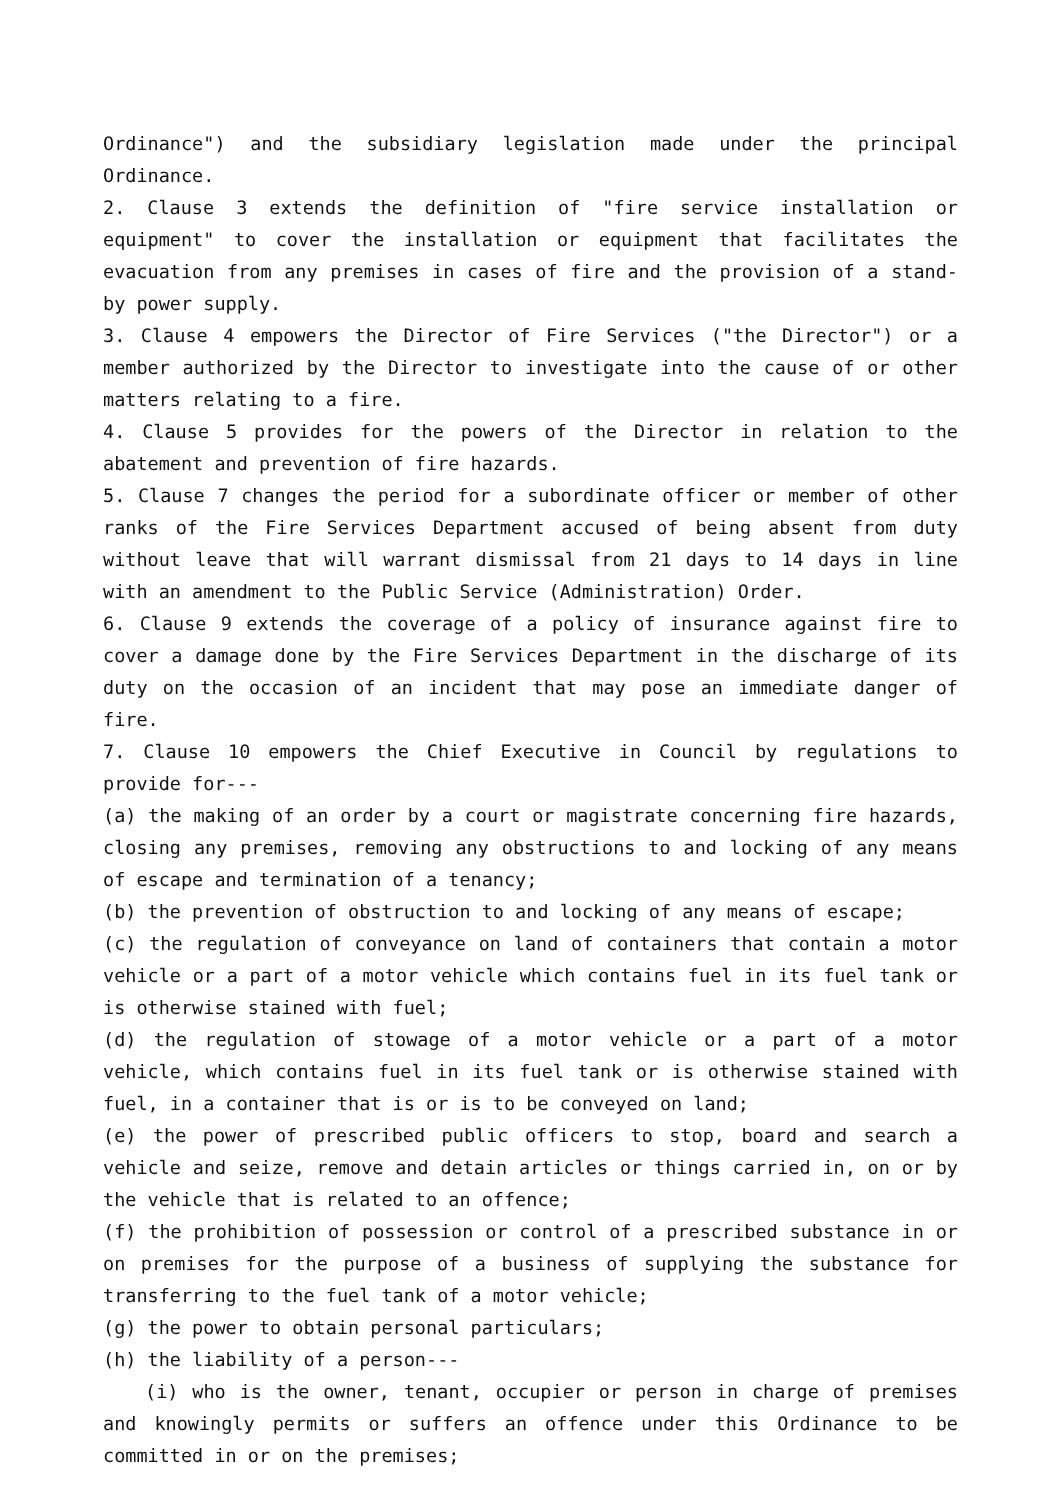Ordinance") and the subsidiary legislation made under the principal Ordinance.
2. Clause 3 extends the definition of "fire service installation or equipment" to cover the installation or equipment that facilitates the evacuation from any premises in cases of fire and the provision of a stand-by power supply.
3. Clause 4 empowers the Director of Fire Services ("the Director") or a member authorized by the Director to investigate into the cause of or other matters relating to a fire.
4. Clause 5 provides for the powers of the Director in relation to the abatement and prevention of fire hazards.
5. Clause 7 changes the period for a subordinate officer or member of other ranks of the Fire Services Department accused of being absent from duty without leave that will warrant dismissal from 21 days to 14 days in line with an amendment to the Public Service (Administration) Order.
6. Clause 9 extends the coverage of a policy of insurance against fire to cover a damage done by the Fire Services Department in the discharge of its duty on the occasion of an incident that may pose an immediate danger of fire.
7. Clause 10 empowers the Chief Executive in Council by regulations to provide for---
(a) the making of an order by a court or magistrate concerning fire hazards, closing any premises, removing any obstructions to and locking of any means of escape and termination of a tenancy;
(b) the prevention of obstruction to and locking of any means of escape;
(c) the regulation of conveyance on land of containers that contain a motor vehicle or a part of a motor vehicle which contains fuel in its fuel tank or is otherwise stained with fuel;
(d) the regulation of stowage of a motor vehicle or a part of a motor vehicle, which contains fuel in its fuel tank or is otherwise stained with fuel, in a container that is or is to be conveyed on land;
(e) the power of prescribed public officers to stop, board and search a vehicle and seize, remove and detain articles or things carried in, on or by the vehicle that is related to an offence;
(f) the prohibition of possession or control of a prescribed substance in or on premises for the purpose of a business of supplying the substance for transferring to the fuel tank of a motor vehicle;
(g) the power to obtain personal particulars;
(h) the liability of a person---
(i) who is the owner, tenant, occupier or person in charge of premises and knowingly permits or suffers an offence under this Ordinance to be committed in or on the premises;